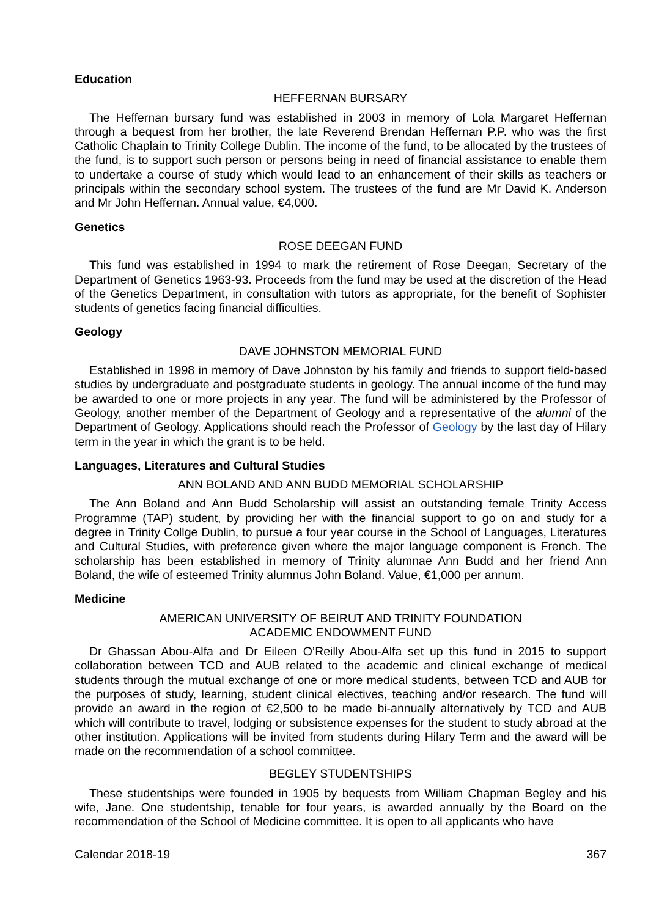Education
HEFFERNAN BURSARY
The Heffernan bursary fund was established in 2003 in memory of Lola Margaret Heffernan through a bequest from her brother, the late Reverend Brendan Heffernan P.P. who was the first Catholic Chaplain to Trinity College Dublin. The income of the fund, to be allocated by the trustees of the fund, is to support such person or persons being in need of financial assistance to enable them to undertake a course of study which would lead to an enhancement of their skills as teachers or principals within the secondary school system. The trustees of the fund are Mr David K. Anderson and Mr John Heffernan. Annual value, €4,000.
Genetics
ROSE DEEGAN FUND
This fund was established in 1994 to mark the retirement of Rose Deegan, Secretary of the Department of Genetics 1963-93. Proceeds from the fund may be used at the discretion of the Head of the Genetics Department, in consultation with tutors as appropriate, for the benefit of Sophister students of genetics facing financial difficulties.
Geology
DAVE JOHNSTON MEMORIAL FUND
Established in 1998 in memory of Dave Johnston by his family and friends to support field-based studies by undergraduate and postgraduate students in geology. The annual income of the fund may be awarded to one or more projects in any year. The fund will be administered by the Professor of Geology, another member of the Department of Geology and a representative of the alumni of the Department of Geology. Applications should reach the Professor of Geology by the last day of Hilary term in the year in which the grant is to be held.
Languages, Literatures and Cultural Studies
ANN BOLAND AND ANN BUDD MEMORIAL SCHOLARSHIP
The Ann Boland and Ann Budd Scholarship will assist an outstanding female Trinity Access Programme (TAP) student, by providing her with the financial support to go on and study for a degree in Trinity Collge Dublin, to pursue a four year course in the School of Languages, Literatures and Cultural Studies, with preference given where the major language component is French. The scholarship has been established in memory of Trinity alumnae Ann Budd and her friend Ann Boland, the wife of esteemed Trinity alumnus John Boland. Value, €1,000 per annum.
Medicine
AMERICAN UNIVERSITY OF BEIRUT AND TRINITY FOUNDATION
ACADEMIC ENDOWMENT FUND
Dr Ghassan Abou-Alfa and Dr Eileen O’Reilly Abou-Alfa set up this fund in 2015 to support collaboration between TCD and AUB related to the academic and clinical exchange of medical students through the mutual exchange of one or more medical students, between TCD and AUB for the purposes of study, learning, student clinical electives, teaching and/or research. The fund will provide an award in the region of €2,500 to be made bi-annually alternatively by TCD and AUB which will contribute to travel, lodging or subsistence expenses for the student to study abroad at the other institution. Applications will be invited from students during Hilary Term and the award will be made on the recommendation of a school committee.
BEGLEY STUDENTSHIPS
These studentships were founded in 1905 by bequests from William Chapman Begley and his wife, Jane. One studentship, tenable for four years, is awarded annually by the Board on the recommendation of the School of Medicine committee. It is open to all applicants who have
Calendar 2018-19 367